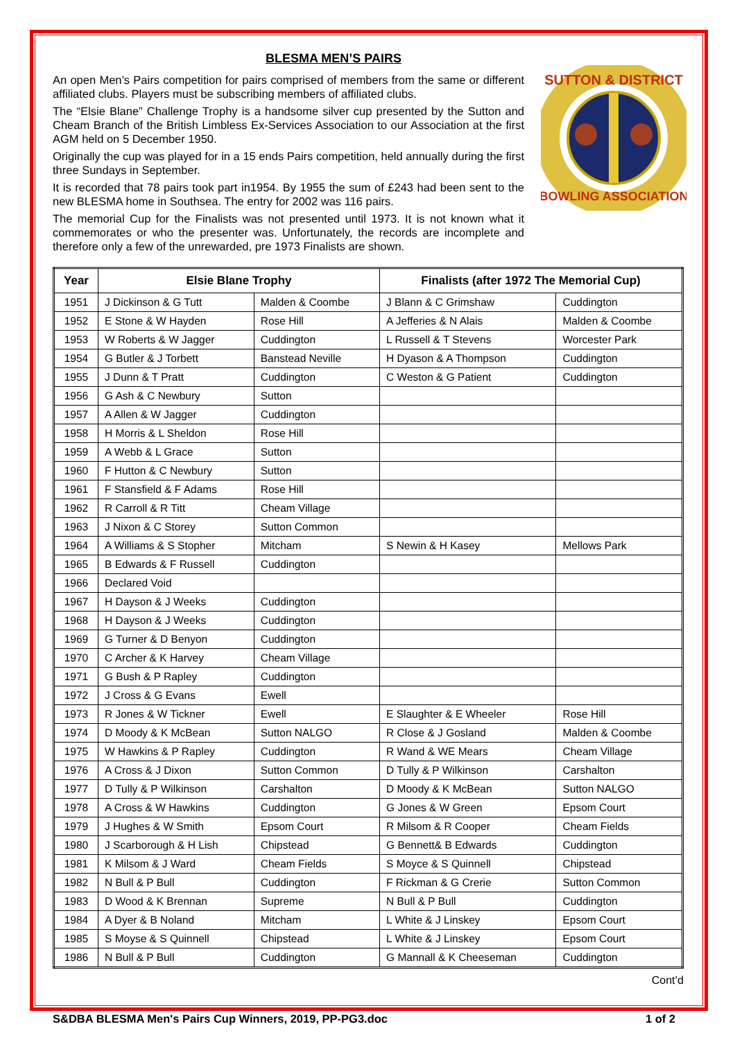BLESMA MEN’S PAIRS
An open Men’s Pairs competition for pairs comprised of members from the same or different affiliated clubs. Players must be subscribing members of affiliated clubs.
The “Elsie Blane” Challenge Trophy is a handsome silver cup presented by the Sutton and Cheam Branch of the British Limbless Ex-Services Association to our Association at the first AGM held on 5 December 1950.
Originally the cup was played for in a 15 ends Pairs competition, held annually during the first three Sundays in September.
It is recorded that 78 pairs took part in1954. By 1955 the sum of £243 had been sent to the new BLESMA home in Southsea. The entry for 2002 was 116 pairs.
The memorial Cup for the Finalists was not presented until 1973. It is not known what it commemorates or who the presenter was. Unfortunately, the records are incomplete and therefore only a few of the unrewarded, pre 1973 Finalists are shown.
SUTTON & DISTRICT
BOWLING ASSOCIATION
| Year | Elsie Blane Trophy | | Finalists (after 1972 The Memorial Cup) | |
| --- | --- | --- | --- | --- |
| 1951 | J Dickinson & G Tutt | Malden & Coombe | J Blann & C Grimshaw | Cuddington |
| 1952 | E Stone & W Hayden | Rose Hill | A Jefferies & N Alais | Malden & Coombe |
| 1953 | W Roberts & W Jagger | Cuddington | L Russell & T Stevens | Worcester Park |
| 1954 | G Butler & J Torbett | Banstead Neville | H Dyason & A Thompson | Cuddington |
| 1955 | J Dunn & T Pratt | Cuddington | C Weston & G Patient | Cuddington |
| 1956 | G Ash & C Newbury | Sutton | | |
| 1957 | A Allen & W Jagger | Cuddington | | |
| 1958 | H Morris & L Sheldon | Rose Hill | | |
| 1959 | A Webb & L Grace | Sutton | | |
| 1960 | F Hutton & C Newbury | Sutton | | |
| 1961 | F Stansfield & F Adams | Rose Hill | | |
| 1962 | R Carroll & R Titt | Cheam Village | | |
| 1963 | J Nixon & C Storey | Sutton Common | | |
| 1964 | A Williams & S Stopher | Mitcham | S Newin & H Kasey | Mellows Park |
| 1965 | B Edwards & F Russell | Cuddington | | |
| 1966 | Declared Void | | | |
| 1967 | H Dayson & J Weeks | Cuddington | | |
| 1968 | H Dayson & J Weeks | Cuddington | | |
| 1969 | G Turner & D Benyon | Cuddington | | |
| 1970 | C Archer & K Harvey | Cheam Village | | |
| 1971 | G Bush & P Rapley | Cuddington | | |
| 1972 | J Cross & G Evans | Ewell | | |
| 1973 | R Jones & W Tickner | Ewell | E Slaughter & E Wheeler | Rose Hill |
| 1974 | D Moody & K McBean | Sutton NALGO | R Close & J Gosland | Malden & Coombe |
| 1975 | W Hawkins & P Rapley | Cuddington | R Wand & WE Mears | Cheam Village |
| 1976 | A Cross & J Dixon | Sutton Common | D Tully & P Wilkinson | Carshalton |
| 1977 | D Tully & P Wilkinson | Carshalton | D Moody & K McBean | Sutton NALGO |
| 1978 | A Cross & W Hawkins | Cuddington | G Jones & W Green | Epsom Court |
| 1979 | J Hughes & W Smith | Epsom Court | R Milsom & R Cooper | Cheam Fields |
| 1980 | J Scarborough & H Lish | Chipstead | G Bennett& B Edwards | Cuddington |
| 1981 | K Milsom & J Ward | Cheam Fields | S Moyce & S Quinnell | Chipstead |
| 1982 | N Bull & P Bull | Cuddington | F Rickman & G Crerie | Sutton Common |
| 1983 | D Wood & K Brennan | Supreme | N Bull & P Bull | Cuddington |
| 1984 | A Dyer & B Noland | Mitcham | L White & J Linskey | Epsom Court |
| 1985 | S Moyse & S Quinnell | Chipstead | L White & J Linskey | Epsom Court |
| 1986 | N Bull & P Bull | Cuddington | G Mannall & K Cheeseman | Cuddington |
Cont’d
S&DBA BLESMA Men's Pairs Cup Winners, 2019, PP-PG3.doc 1 of 2